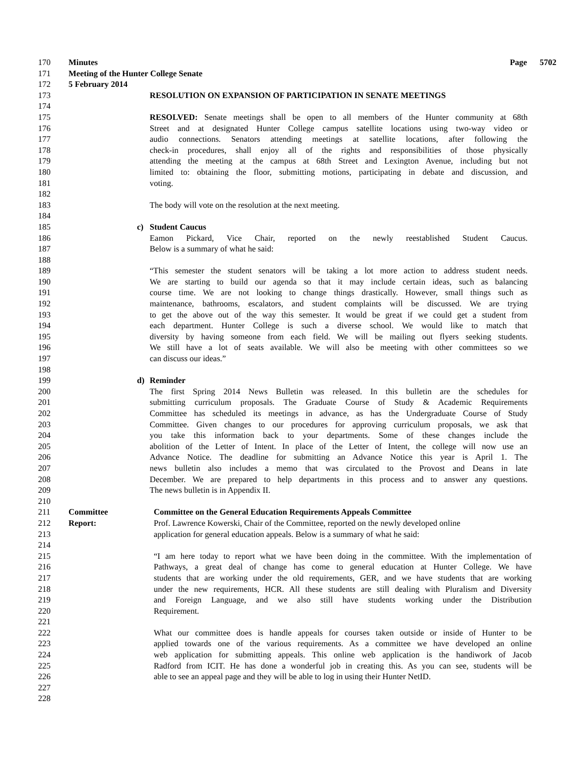170 Minutes Page 5702
171 Meeting of the Hunter College Senate
172 5 February 2014
173 RESOLUTION ON EXPANSION OF PARTICIPATION IN SENATE MEETINGS
174
175 RESOLVED: Senate meetings shall be open to all members of the Hunter community at 68th
176 Street and at designated Hunter College campus satellite locations using two-way video or
177 audio connections. Senators attending meetings at satellite locations, after following the
178 check-in procedures, shall enjoy all of the rights and responsibilities of those physically
179 attending the meeting at the campus at 68th Street and Lexington Avenue, including but not
180 limited to: obtaining the floor, submitting motions, participating in debate and discussion, and
181 voting.
182
183 The body will vote on the resolution at the next meeting.
184
185 c) Student Caucus
186 Eamon Pickard, Vice Chair, reported on the newly reestablished Student Caucus.
187 Below is a summary of what he said:
188
189 “This semester the student senators will be taking a lot more action to address student needs.
190 We are starting to build our agenda so that it may include certain ideas, such as balancing
191 course time. We are not looking to change things drastically. However, small things such as
192 maintenance, bathrooms, escalators, and student complaints will be discussed. We are trying
193 to get the above out of the way this semester. It would be great if we could get a student from
194 each department. Hunter College is such a diverse school. We would like to match that
195 diversity by having someone from each field. We will be mailing out flyers seeking students.
196 We still have a lot of seats available. We will also be meeting with other committees so we
197 can discuss our ideas.”
198
199 d) Reminder
200 The first Spring 2014 News Bulletin was released. In this bulletin are the schedules for
201 submitting curriculum proposals. The Graduate Course of Study & Academic Requirements
202 Committee has scheduled its meetings in advance, as has the Undergraduate Course of Study
203 Committee. Given changes to our procedures for approving curriculum proposals, we ask that
204 you take this information back to your departments. Some of these changes include the
205 abolition of the Letter of Intent. In place of the Letter of Intent, the college will now use an
206 Advance Notice. The deadline for submitting an Advance Notice this year is April 1. The
207 news bulletin also includes a memo that was circulated to the Provost and Deans in late
208 December. We are prepared to help departments in this process and to answer any questions.
209 The news bulletin is in Appendix II.
210
211 Committee Committee on the General Education Requirements Appeals Committee
212 Report: Prof. Lawrence Kowerski, Chair of the Committee, reported on the newly developed online
213 application for general education appeals. Below is a summary of what he said:
214
215 “I am here today to report what we have been doing in the committee. With the implementation of
216 Pathways, a great deal of change has come to general education at Hunter College. We have
217 students that are working under the old requirements, GER, and we have students that are working
218 under the new requirements, HCR. All these students are still dealing with Pluralism and Diversity
219 and Foreign Language, and we also still have students working under the Distribution
220 Requirement.
221
222 What our committee does is handle appeals for courses taken outside or inside of Hunter to be
223 applied towards one of the various requirements. As a committee we have developed an online
224 web application for submitting appeals. This online web application is the handiwork of Jacob
225 Radford from ICIT. He has done a wonderful job in creating this. As you can see, students will be
226 able to see an appeal page and they will be able to log in using their Hunter NetID.
227
228